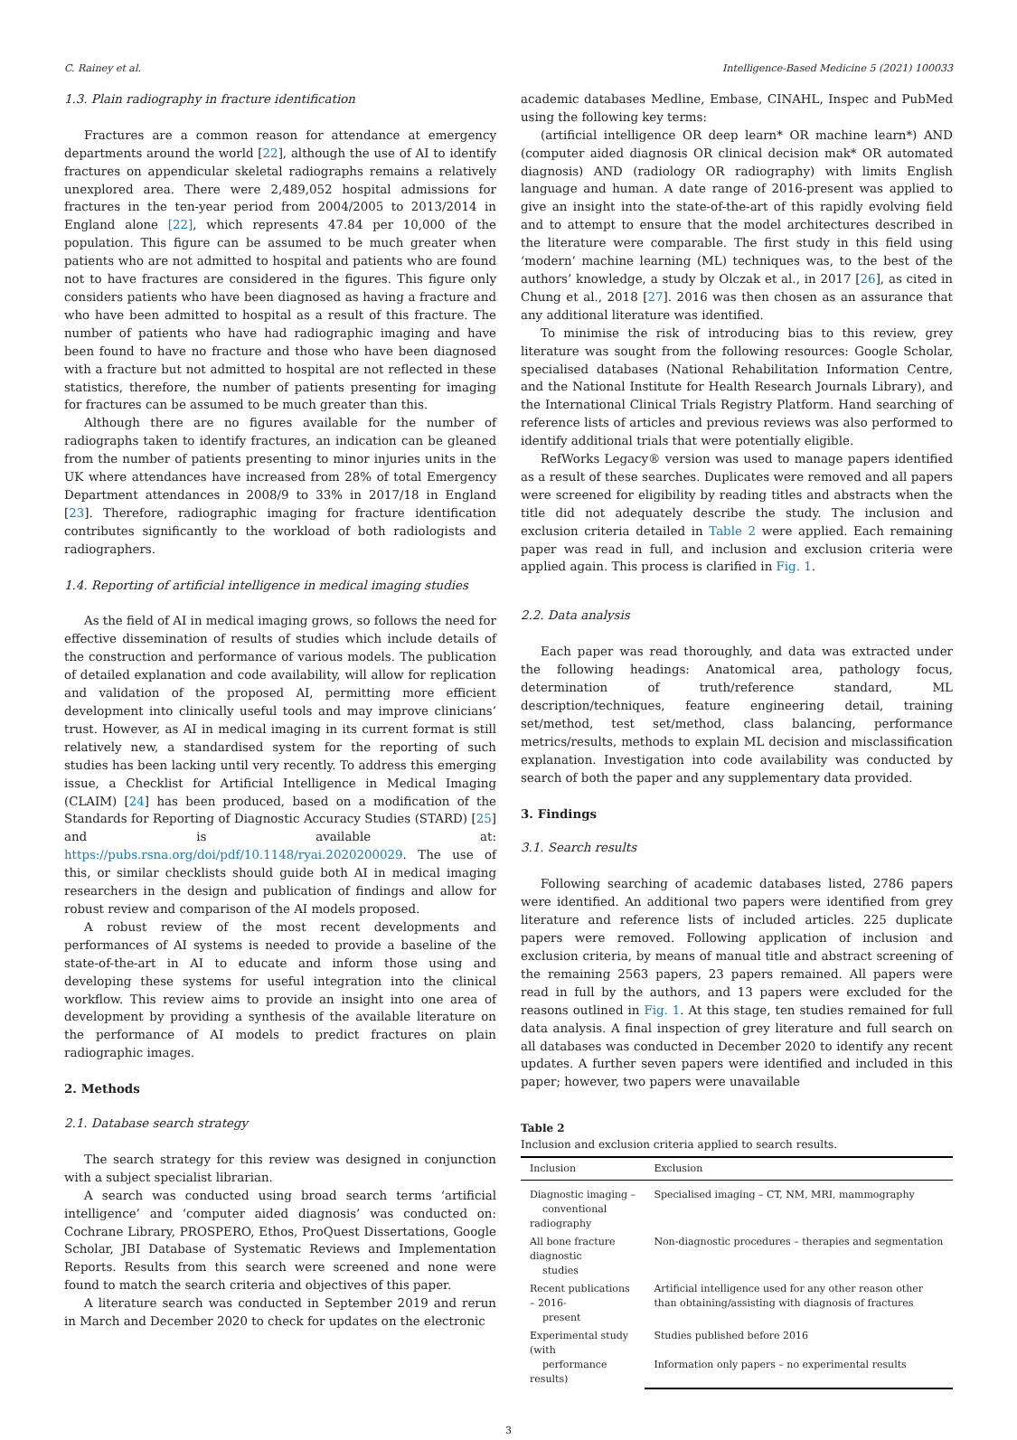C. Rainey et al. Intelligence-Based Medicine 5 (2021) 100033
1.3. Plain radiography in fracture identification
Fractures are a common reason for attendance at emergency departments around the world [22], although the use of AI to identify fractures on appendicular skeletal radiographs remains a relatively unexplored area. There were 2,489,052 hospital admissions for fractures in the ten-year period from 2004/2005 to 2013/2014 in England alone [22], which represents 47.84 per 10,000 of the population. This figure can be assumed to be much greater when patients who are not admitted to hospital and patients who are found not to have fractures are considered in the figures. This figure only considers patients who have been diagnosed as having a fracture and who have been admitted to hospital as a result of this fracture. The number of patients who have had radiographic imaging and have been found to have no fracture and those who have been diagnosed with a fracture but not admitted to hospital are not reflected in these statistics, therefore, the number of patients presenting for imaging for fractures can be assumed to be much greater than this.
Although there are no figures available for the number of radiographs taken to identify fractures, an indication can be gleaned from the number of patients presenting to minor injuries units in the UK where attendances have increased from 28% of total Emergency Department attendances in 2008/9 to 33% in 2017/18 in England [23]. Therefore, radiographic imaging for fracture identification contributes significantly to the workload of both radiologists and radiographers.
1.4. Reporting of artificial intelligence in medical imaging studies
As the field of AI in medical imaging grows, so follows the need for effective dissemination of results of studies which include details of the construction and performance of various models. The publication of detailed explanation and code availability, will allow for replication and validation of the proposed AI, permitting more efficient development into clinically useful tools and may improve clinicians’ trust. However, as AI in medical imaging in its current format is still relatively new, a standardised system for the reporting of such studies has been lacking until very recently. To address this emerging issue, a Checklist for Artificial Intelligence in Medical Imaging (CLAIM) [24] has been produced, based on a modification of the Standards for Reporting of Diagnostic Accuracy Studies (STARD) [25] and is available at: https://pubs.rsna.org/doi/pdf/10.1148/ryai.2020200029. The use of this, or similar checklists should guide both AI in medical imaging researchers in the design and publication of findings and allow for robust review and comparison of the AI models proposed.
A robust review of the most recent developments and performances of AI systems is needed to provide a baseline of the state-of-the-art in AI to educate and inform those using and developing these systems for useful integration into the clinical workflow. This review aims to provide an insight into one area of development by providing a synthesis of the available literature on the performance of AI models to predict fractures on plain radiographic images.
2. Methods
2.1. Database search strategy
The search strategy for this review was designed in conjunction with a subject specialist librarian.
A search was conducted using broad search terms ‘artificial intelligence’ and ‘computer aided diagnosis’ was conducted on: Cochrane Library, PROSPERO, Ethos, ProQuest Dissertations, Google Scholar, JBI Database of Systematic Reviews and Implementation Reports. Results from this search were screened and none were found to match the search criteria and objectives of this paper.
A literature search was conducted in September 2019 and rerun in March and December 2020 to check for updates on the electronic
academic databases Medline, Embase, CINAHL, Inspec and PubMed using the following key terms:
(artificial intelligence OR deep learn* OR machine learn*) AND (computer aided diagnosis OR clinical decision mak* OR automated diagnosis) AND (radiology OR radiography) with limits English language and human. A date range of 2016-present was applied to give an insight into the state-of-the-art of this rapidly evolving field and to attempt to ensure that the model architectures described in the literature were comparable. The first study in this field using ‘modern’ machine learning (ML) techniques was, to the best of the authors’ knowledge, a study by Olczak et al., in 2017 [26], as cited in Chung et al., 2018 [27]. 2016 was then chosen as an assurance that any additional literature was identified.
To minimise the risk of introducing bias to this review, grey literature was sought from the following resources: Google Scholar, specialised databases (National Rehabilitation Information Centre, and the National Institute for Health Research Journals Library), and the International Clinical Trials Registry Platform. Hand searching of reference lists of articles and previous reviews was also performed to identify additional trials that were potentially eligible.
RefWorks Legacy® version was used to manage papers identified as a result of these searches. Duplicates were removed and all papers were screened for eligibility by reading titles and abstracts when the title did not adequately describe the study. The inclusion and exclusion criteria detailed in Table 2 were applied. Each remaining paper was read in full, and inclusion and exclusion criteria were applied again. This process is clarified in Fig. 1.
2.2. Data analysis
Each paper was read thoroughly, and data was extracted under the following headings: Anatomical area, pathology focus, determination of truth/reference standard, ML description/techniques, feature engineering detail, training set/method, test set/method, class balancing, performance metrics/results, methods to explain ML decision and misclassification explanation. Investigation into code availability was conducted by search of both the paper and any supplementary data provided.
3. Findings
3.1. Search results
Following searching of academic databases listed, 2786 papers were identified. An additional two papers were identified from grey literature and reference lists of included articles. 225 duplicate papers were removed. Following application of inclusion and exclusion criteria, by means of manual title and abstract screening of the remaining 2563 papers, 23 papers remained. All papers were read in full by the authors, and 13 papers were excluded for the reasons outlined in Fig. 1. At this stage, ten studies remained for full data analysis. A final inspection of grey literature and full search on all databases was conducted in December 2020 to identify any recent updates. A further seven papers were identified and included in this paper; however, two papers were unavailable
Table 2
Inclusion and exclusion criteria applied to search results.
| Inclusion | Exclusion |
| --- | --- |
| Diagnostic imaging – conventional radiography | Specialised imaging – CT, NM, MRI, mammography |
| All bone fracture diagnostic studies | Non-diagnostic procedures – therapies and segmentation |
| Recent publications – 2016- present | Artificial intelligence used for any other reason other than obtaining/assisting with diagnosis of fractures |
| Experimental study (with performance results) | Studies published before 2016 |
| | Information only papers – no experimental results |
3